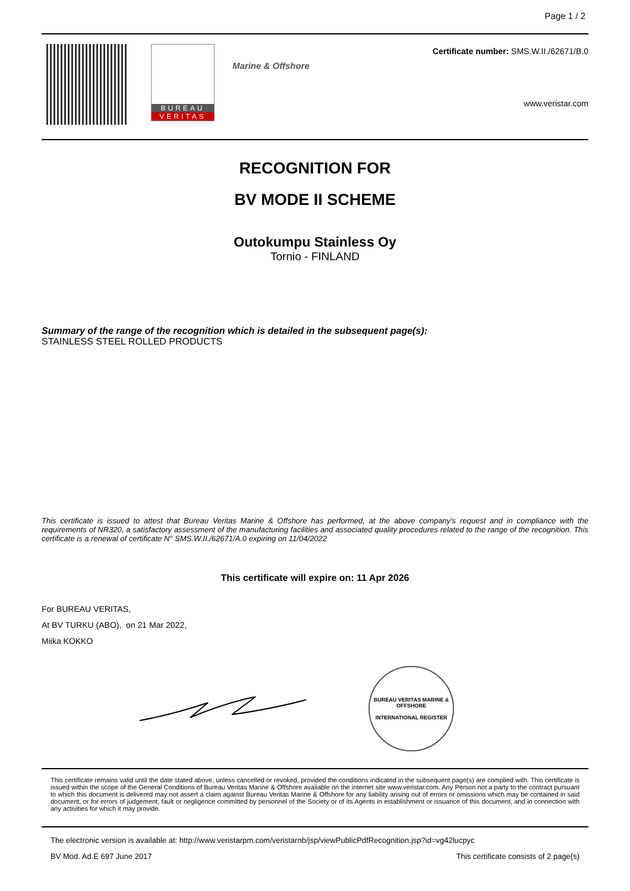Page 1 / 2
BUREAU
VERITAS
Marine & Offshore
Certificate number: SMS.W.II./62671/B.0
www.veristar.com
RECOGNITION FOR
BV MODE II SCHEME
Outokumpu Stainless Oy
Tornio - FINLAND
Summary of the range of the recognition which is detailed in the subsequent page(s):
STAINLESS STEEL ROLLED PRODUCTS
This certificate is issued to attest that Bureau Veritas Marine & Offshore has performed, at the above company's request and in compliance with the requirements of NR320, a satisfactory assessment of the manufacturing facilities and associated quality procedures related to the range of the recognition. This certificate is a renewal of certificate N° SMS.W.II./62671/A.0 expiring on 11/04/2022
This certificate will expire on: 11 Apr 2026
For BUREAU VERITAS,
At BV TURKU (ABO), on 21 Mar 2022,
Miika KOKKO
BUREAU VERITAS MARINE & OFFSHORE
INTERNATIONAL REGISTER
This certificate remains valid until the date stated above, unless cancelled or revoked, provided the conditions indicated in the subsequent page(s) are complied with. This certificate is issued within the scope of the General Conditions of Bureau Veritas Marine & Offshore available on the internet site www.veristar.com. Any Person not a party to the contract pursuant to which this document is delivered may not assert a claim against Bureau Veritas Marine & Offshore for any liability arising out of errors or omissions which may be contained in said document, or for errors of judgement, fault or negligence committed by personnel of the Society or of its Agents in establishment or issuance of this document, and in connection with any activities for which it may provide.
The electronic version is available at: http://www.veristarpm.com/veristarnb/jsp/viewPublicPdfRecognition.jsp?id=vg42lucpyc
BV Mod. Ad.E 697 June 2017 This certificate consists of 2 page(s)